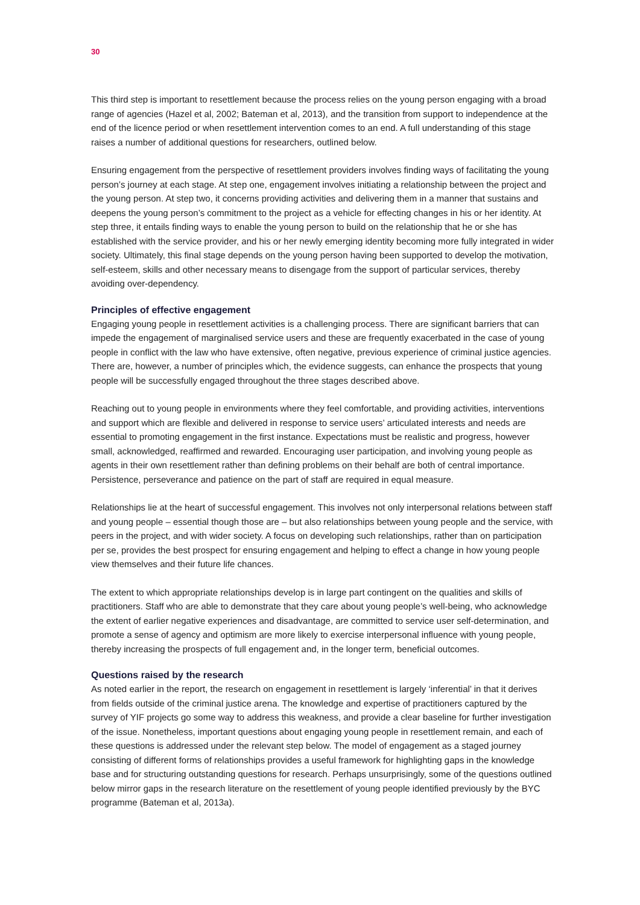30
This third step is important to resettlement because the process relies on the young person engaging with a broad range of agencies (Hazel et al, 2002; Bateman et al, 2013), and the transition from support to independence at the end of the licence period or when resettlement intervention comes to an end. A full understanding of this stage raises a number of additional questions for researchers, outlined below.
Ensuring engagement from the perspective of resettlement providers involves finding ways of facilitating the young person’s journey at each stage. At step one, engagement involves initiating a relationship between the project and the young person. At step two, it concerns providing activities and delivering them in a manner that sustains and deepens the young person’s commitment to the project as a vehicle for effecting changes in his or her identity. At step three, it entails finding ways to enable the young person to build on the relationship that he or she has established with the service provider, and his or her newly emerging identity becoming more fully integrated in wider society. Ultimately, this final stage depends on the young person having been supported to develop the motivation, self-esteem, skills and other necessary means to disengage from the support of particular services, thereby avoiding over-dependency.
Principles of effective engagement
Engaging young people in resettlement activities is a challenging process. There are significant barriers that can impede the engagement of marginalised service users and these are frequently exacerbated in the case of young people in conflict with the law who have extensive, often negative, previous experience of criminal justice agencies. There are, however, a number of principles which, the evidence suggests, can enhance the prospects that young people will be successfully engaged throughout the three stages described above.
Reaching out to young people in environments where they feel comfortable, and providing activities, interventions and support which are flexible and delivered in response to service users’ articulated interests and needs are essential to promoting engagement in the first instance. Expectations must be realistic and progress, however small, acknowledged, reaffirmed and rewarded. Encouraging user participation, and involving young people as agents in their own resettlement rather than defining problems on their behalf are both of central importance. Persistence, perseverance and patience on the part of staff are required in equal measure.
Relationships lie at the heart of successful engagement. This involves not only interpersonal relations between staff and young people – essential though those are – but also relationships between young people and the service, with peers in the project, and with wider society. A focus on developing such relationships, rather than on participation per se, provides the best prospect for ensuring engagement and helping to effect a change in how young people view themselves and their future life chances.
The extent to which appropriate relationships develop is in large part contingent on the qualities and skills of practitioners. Staff who are able to demonstrate that they care about young people’s well-being, who acknowledge the extent of earlier negative experiences and disadvantage, are committed to service user self-determination, and promote a sense of agency and optimism are more likely to exercise interpersonal influence with young people, thereby increasing the prospects of full engagement and, in the longer term, beneficial outcomes.
Questions raised by the research
As noted earlier in the report, the research on engagement in resettlement is largely ‘inferential’ in that it derives from fields outside of the criminal justice arena. The knowledge and expertise of practitioners captured by the survey of YIF projects go some way to address this weakness, and provide a clear baseline for further investigation of the issue. Nonetheless, important questions about engaging young people in resettlement remain, and each of these questions is addressed under the relevant step below. The model of engagement as a staged journey consisting of different forms of relationships provides a useful framework for highlighting gaps in the knowledge base and for structuring outstanding questions for research. Perhaps unsurprisingly, some of the questions outlined below mirror gaps in the research literature on the resettlement of young people identified previously by the BYC programme (Bateman et al, 2013a).